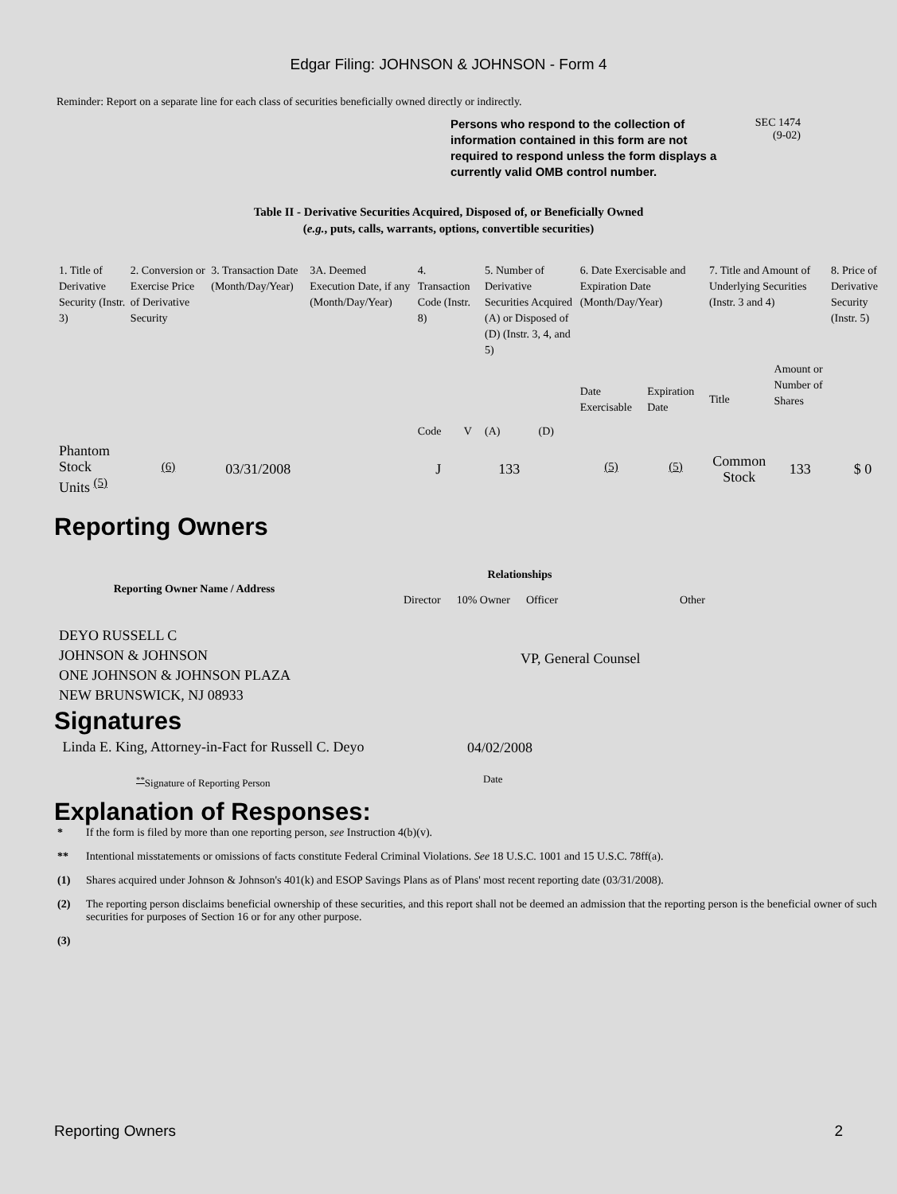Edgar Filing: JOHNSON & JOHNSON - Form 4
Reminder: Report on a separate line for each class of securities beneficially owned directly or indirectly.
Persons who respond to the collection of information contained in this form are not required to respond unless the form displays a currently valid OMB control number.
SEC 1474
(9-02)
Table II - Derivative Securities Acquired, Disposed of, or Beneficially Owned
(e.g., puts, calls, warrants, options, convertible securities)
| 1. Title of Derivative Security (Instr. 3) | 2. Conversion or Exercise Price of Derivative Security | 3. Transaction Date (Month/Day/Year) | 3A. Deemed Execution Date, if any (Month/Day/Year) | 4. Transaction Code (Instr. 8) | | 5. Number of Derivative Securities Acquired (A) or Disposed of (D) (Instr. 3, 4, and 5) | | 6. Date Exercisable and Expiration Date (Month/Day/Year) | | 7. Title and Amount of Underlying Securities (Instr. 3 and 4) | | 8. Price of Derivative Security (Instr. 5) |
| | | | | Code | V | (A) | (D) | Date Exercisable | Expiration Date | Title | Amount or Number of Shares | |
| Phantom Stock Units <sup>(5)</sup> | <sup>(6)</sup> | 03/31/2008 | | J | | 133 | | <sup>(5)</sup> | <sup>(5)</sup> | Common Stock | 133 | $ 0 |
Reporting Owners
| Reporting Owner Name / Address | Relationships | | | |
| --- | --- | --- | --- | --- |
| | Director | 10% Owner | Officer | Other |
| DEYO RUSSELL C JOHNSON & JOHNSON ONE JOHNSON & JOHNSON PLAZA NEW BRUNSWICK, NJ 08933 | | | VP, General Counsel | |
Signatures
| Linda E. King, Attorney-in-Fact for Russell C. Deyo | 04/02/2008 |
| <sup>**</sup> Signature of Reporting Person | Date |
Explanation of Responses:
* If the form is filed by more than one reporting person, see Instruction 4(b)(v).
** Intentional misstatements or omissions of facts constitute Federal Criminal Violations. See 18 U.S.C. 1001 and 15 U.S.C. 78ff(a).
(1) Shares acquired under Johnson & Johnson's 401(k) and ESOP Savings Plans as of Plans' most recent reporting date (03/31/2008).
(2) The reporting person disclaims beneficial ownership of these securities, and this report shall not be deemed an admission that the reporting person is the beneficial owner of such securities for purposes of Section 16 or for any other purpose.
(3)
Reporting Owners 2